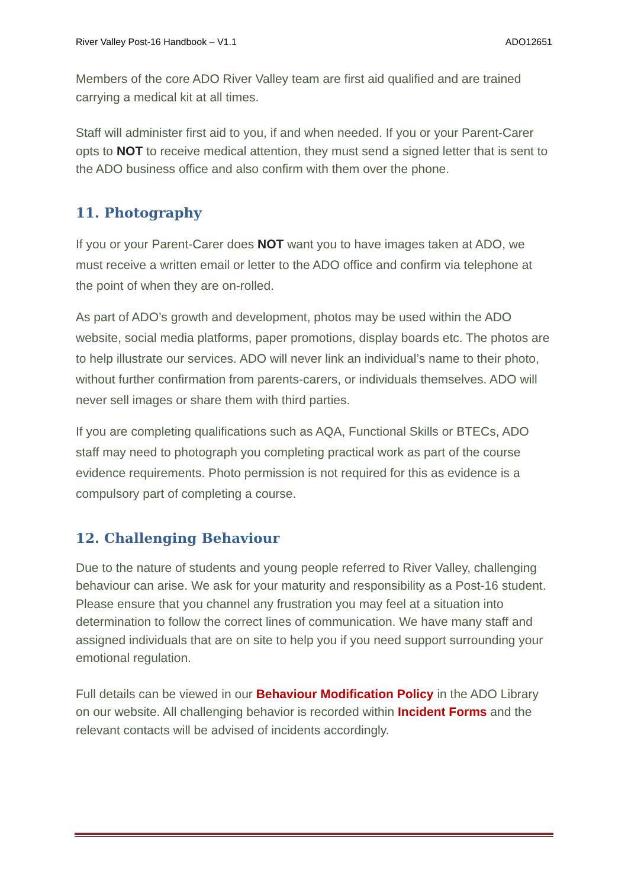River Valley Post-16 Handbook – V1.1 ADO12651
Members of the core ADO River Valley team are first aid qualified and are trained carrying a medical kit at all times.
Staff will administer first aid to you, if and when needed. If you or your Parent-Carer opts to NOT to receive medical attention, they must send a signed letter that is sent to the ADO business office and also confirm with them over the phone.
11. Photography
If you or your Parent-Carer does NOT want you to have images taken at ADO, we must receive a written email or letter to the ADO office and confirm via telephone at the point of when they are on-rolled.
As part of ADO’s growth and development, photos may be used within the ADO website, social media platforms, paper promotions, display boards etc. The photos are to help illustrate our services. ADO will never link an individual’s name to their photo, without further confirmation from parents-carers, or individuals themselves. ADO will never sell images or share them with third parties.
If you are completing qualifications such as AQA, Functional Skills or BTECs, ADO staff may need to photograph you completing practical work as part of the course evidence requirements. Photo permission is not required for this as evidence is a compulsory part of completing a course.
12. Challenging Behaviour
Due to the nature of students and young people referred to River Valley, challenging behaviour can arise. We ask for your maturity and responsibility as a Post-16 student. Please ensure that you channel any frustration you may feel at a situation into determination to follow the correct lines of communication. We have many staff and assigned individuals that are on site to help you if you need support surrounding your emotional regulation.
Full details can be viewed in our Behaviour Modification Policy in the ADO Library on our website. All challenging behavior is recorded within Incident Forms and the relevant contacts will be advised of incidents accordingly.